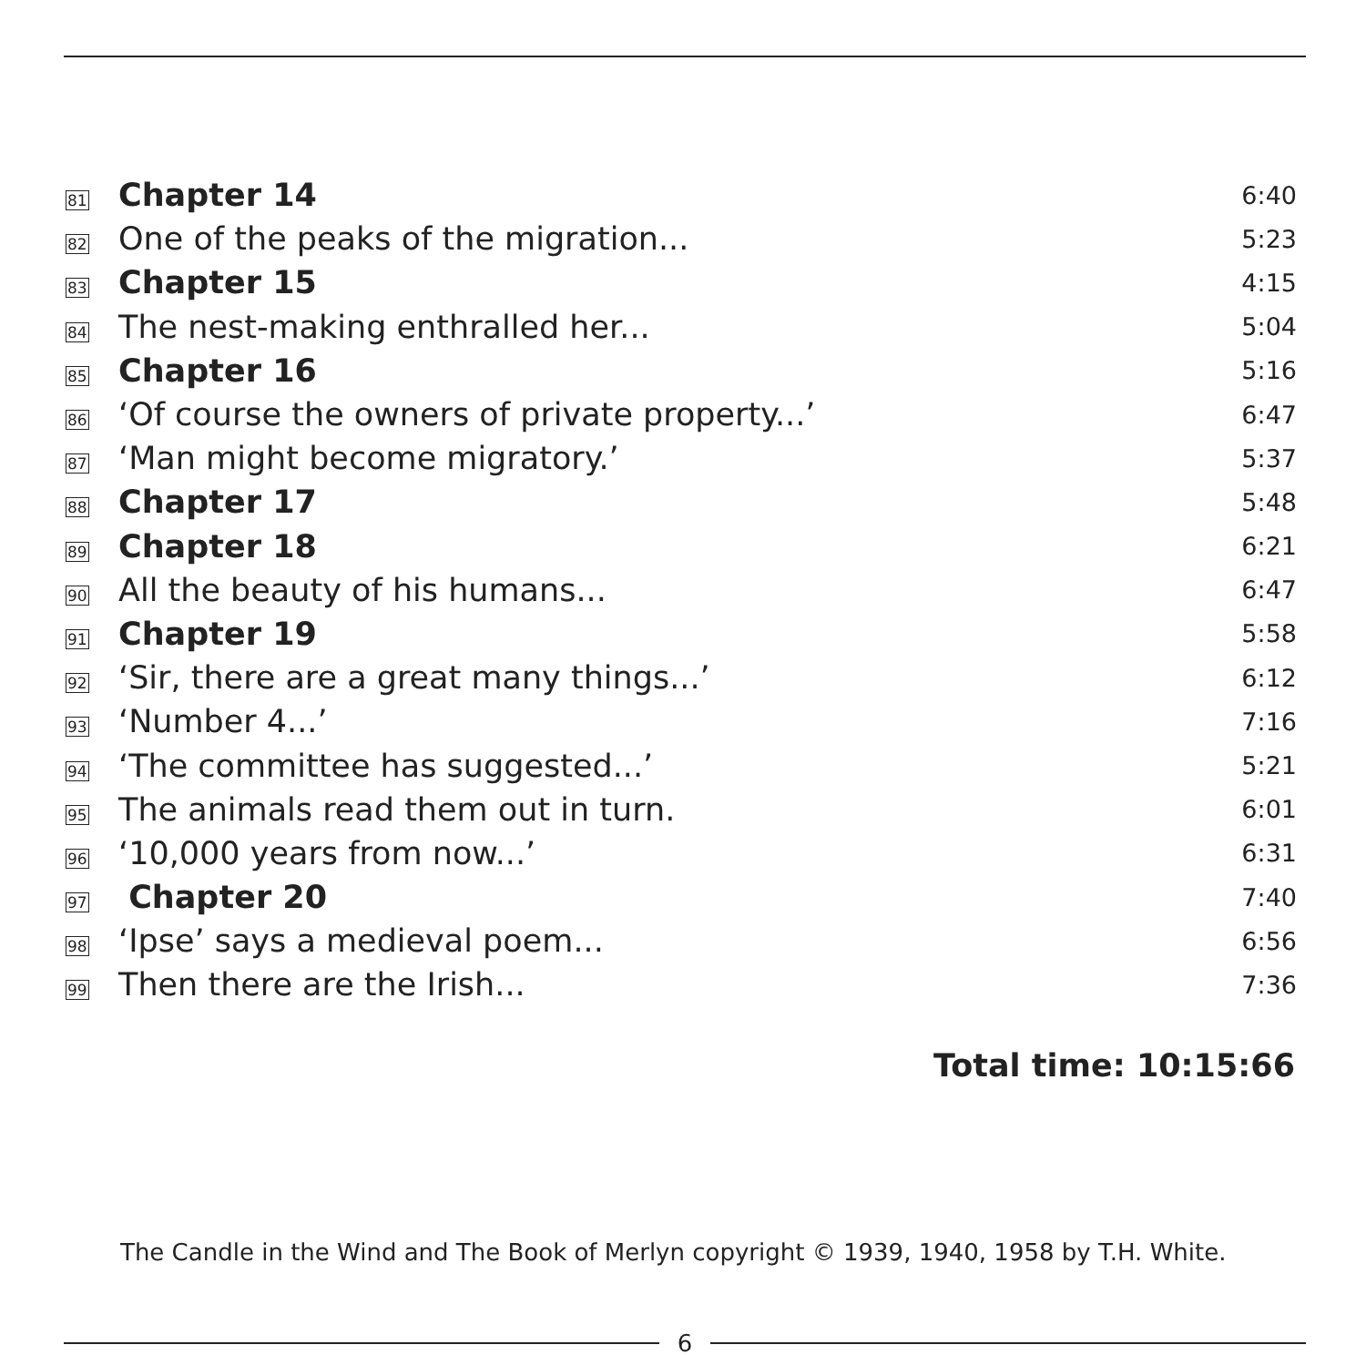| 81 | Chapter 14 | 6:40 |
| 82 | One of the peaks of the migration... | 5:23 |
| 83 | Chapter 15 | 4:15 |
| 84 | The nest-making enthralled her... | 5:04 |
| 85 | Chapter 16 | 5:16 |
| 86 | ‘Of course the owners of private property...’ | 6:47 |
| 87 | ‘Man might become migratory.’ | 5:37 |
| 88 | Chapter 17 | 5:48 |
| 89 | Chapter 18 | 6:21 |
| 90 | All the beauty of his humans... | 6:47 |
| 91 | Chapter 19 | 5:58 |
| 92 | ‘Sir, there are a great many things...’ | 6:12 |
| 93 | ‘Number 4...’ | 7:16 |
| 94 | ‘The committee has suggested...’ | 5:21 |
| 95 | The animals read them out in turn. | 6:01 |
| 96 | ‘10,000 years from now...’ | 6:31 |
| 97 | Chapter 20 | 7:40 |
| 98 | ‘Ipse’ says a medieval poem... | 6:56 |
| 99 | Then there are the Irish... | 7:36 |
Total time: 10:15:66
The Candle in the Wind and The Book of Merlyn copyright © 1939, 1940, 1958 by T.H. White.
6